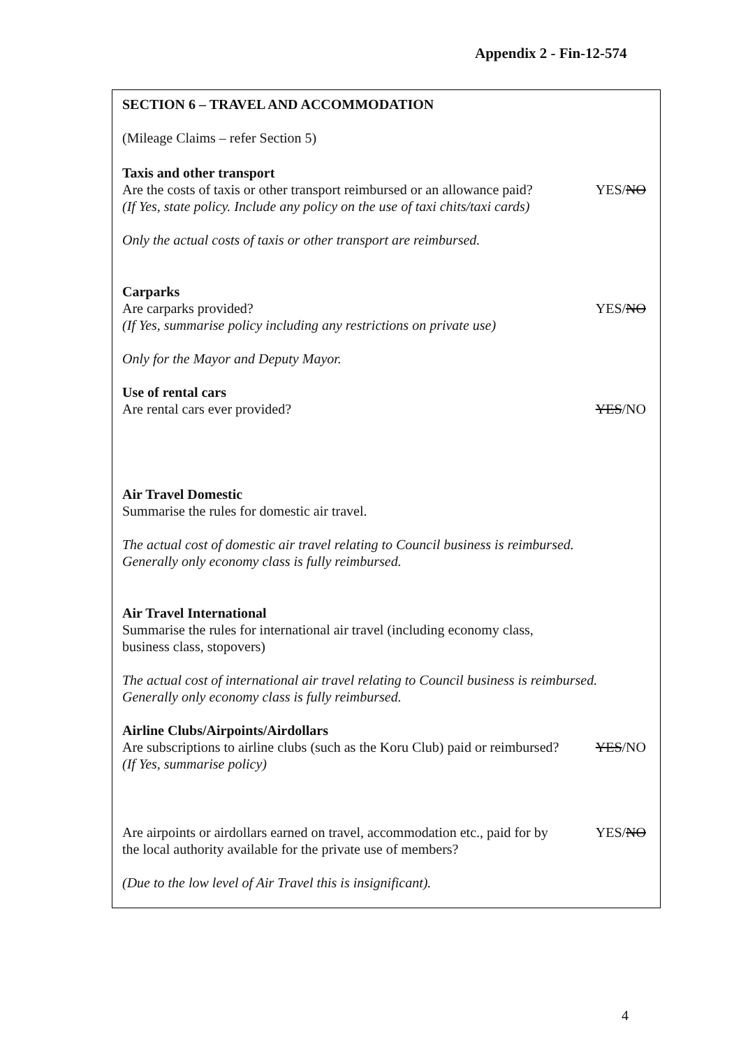Appendix 2 - Fin-12-574
SECTION 6 – TRAVEL AND ACCOMMODATION
(Mileage Claims – refer Section 5)
Taxis and other transport
Are the costs of taxis or other transport reimbursed or an allowance paid? YES/NO
(If Yes, state policy. Include any policy on the use of taxi chits/taxi cards)
Only the actual costs of taxis or other transport are reimbursed.
Carparks
Are carparks provided? YES/NO
(If Yes, summarise policy including any restrictions on private use)
Only for the Mayor and Deputy Mayor.
Use of rental cars
Are rental cars ever provided? YES/NO
Air Travel Domestic
Summarise the rules for domestic air travel.
The actual cost of domestic air travel relating to Council business is reimbursed.
Generally only economy class is fully reimbursed.
Air Travel International
Summarise the rules for international air travel (including economy class,
business class, stopovers)
The actual cost of international air travel relating to Council business is reimbursed.
Generally only economy class is fully reimbursed.
Airline Clubs/Airpoints/Airdollars
Are subscriptions to airline clubs (such as the Koru Club) paid or reimbursed? YES/NO
(If Yes, summarise policy)
Are airpoints or airdollars earned on travel, accommodation etc., paid for by
the local authority available for the private use of members? YES/NO
(Due to the low level of Air Travel this is insignificant).
4